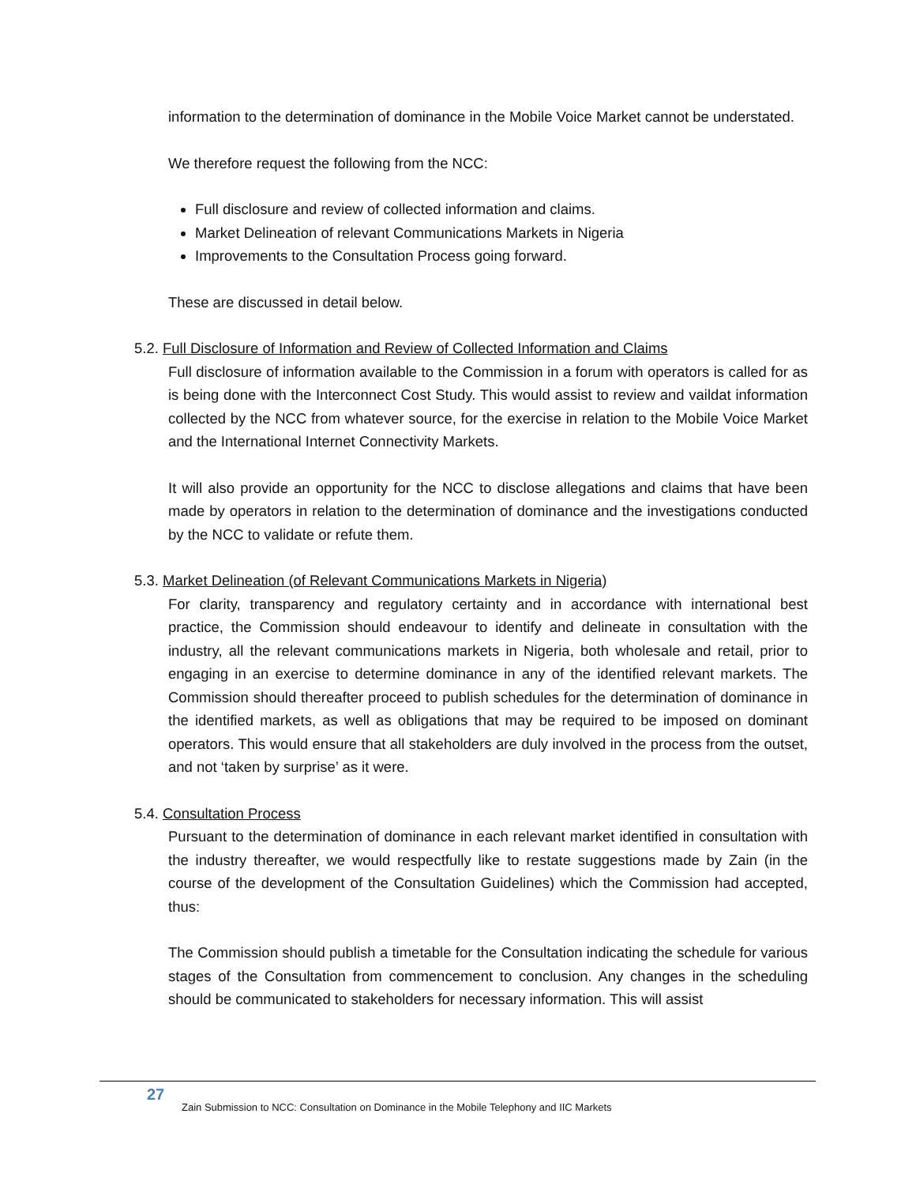information to the determination of dominance in the Mobile Voice Market cannot be understated.
We therefore request the following from the NCC:
Full disclosure and review of collected information and claims.
Market Delineation of relevant Communications Markets in Nigeria
Improvements to the Consultation Process going forward.
These are discussed in detail below.
5.2. Full Disclosure of Information and Review of Collected Information and Claims
Full disclosure of information available to the Commission in a forum with operators is called for as is being done with the Interconnect Cost Study. This would assist to review and vaildat information collected by the NCC from whatever source, for the exercise in relation to the Mobile Voice Market and the International Internet Connectivity Markets.
It will also provide an opportunity for the NCC to disclose allegations and claims that have been made by operators in relation to the determination of dominance and the investigations conducted by the NCC to validate or refute them.
5.3. Market Delineation (of Relevant Communications Markets in Nigeria)
For clarity, transparency and regulatory certainty and in accordance with international best practice, the Commission should endeavour to identify and delineate in consultation with the industry, all the relevant communications markets in Nigeria, both wholesale and retail, prior to engaging in an exercise to determine dominance in any of the identified relevant markets. The Commission should thereafter proceed to publish schedules for the determination of dominance in the identified markets, as well as obligations that may be required to be imposed on dominant operators. This would ensure that all stakeholders are duly involved in the process from the outset, and not ‘taken by surprise’ as it were.
5.4. Consultation Process
Pursuant to the determination of dominance in each relevant market identified in consultation with the industry thereafter, we would respectfully like to restate suggestions made by Zain (in the course of the development of the Consultation Guidelines) which the Commission had accepted, thus:
The Commission should publish a timetable for the Consultation indicating the schedule for various stages of the Consultation from commencement to conclusion. Any changes in the scheduling should be communicated to stakeholders for necessary information. This will assist
27 Zain Submission to NCC: Consultation on Dominance in the Mobile Telephony and IIC Markets